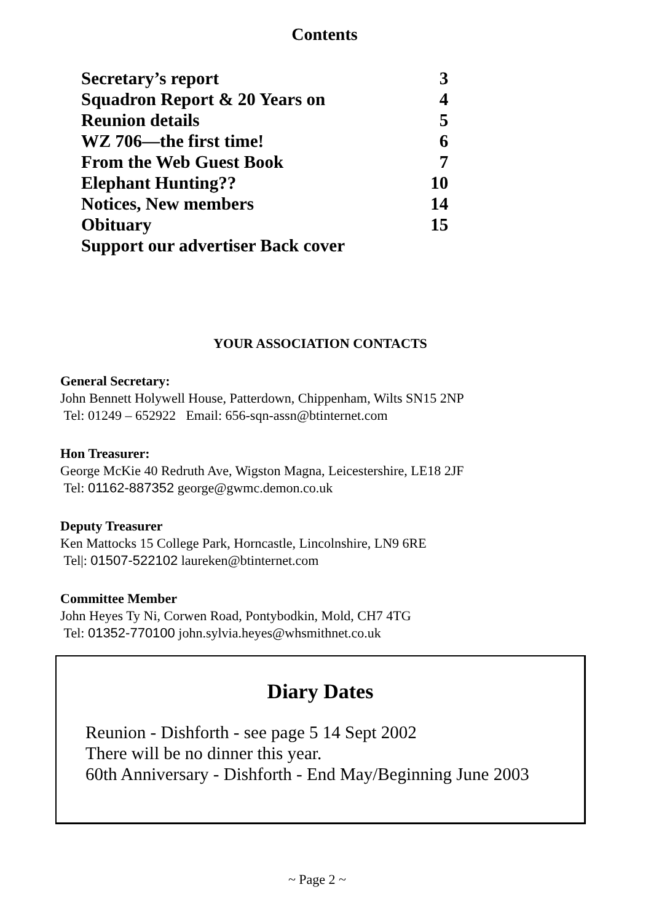Contents
| Secretary’s report | 3 |
| Squadron Report & 20 Years on | 4 |
| Reunion details | 5 |
| WZ 706—the first time! | 6 |
| From the Web Guest Book | 7 |
| Elephant Hunting?? | 10 |
| Notices, New members | 14 |
| Obituary | 15 |
| Support our advertiser Back cover | |
YOUR ASSOCIATION CONTACTS
General Secretary:
John Bennett Holywell House, Patterdown, Chippenham, Wilts SN15 2NP
Tel: 01249 – 652922 Email: 656-sqn-assn@btinternet.com
Hon Treasurer:
George McKie 40 Redruth Ave, Wigston Magna, Leicestershire, LE18 2JF
Tel: 01162-887352 george@gwmc.demon.co.uk
Deputy Treasurer
Ken Mattocks 15 College Park, Horncastle, Lincolnshire, LN9 6RE
Tel|: 01507-522102 laureken@btinternet.com
Committee Member
John Heyes Ty Ni, Corwen Road, Pontybodkin, Mold, CH7 4TG
Tel: 01352-770100 john.sylvia.heyes@whsmithnet.co.uk
Diary Dates
Reunion - Dishforth - see page 5 14 Sept 2002
There will be no dinner this year.
60th Anniversary - Dishforth - End May/Beginning June 2003
~ Page 2 ~